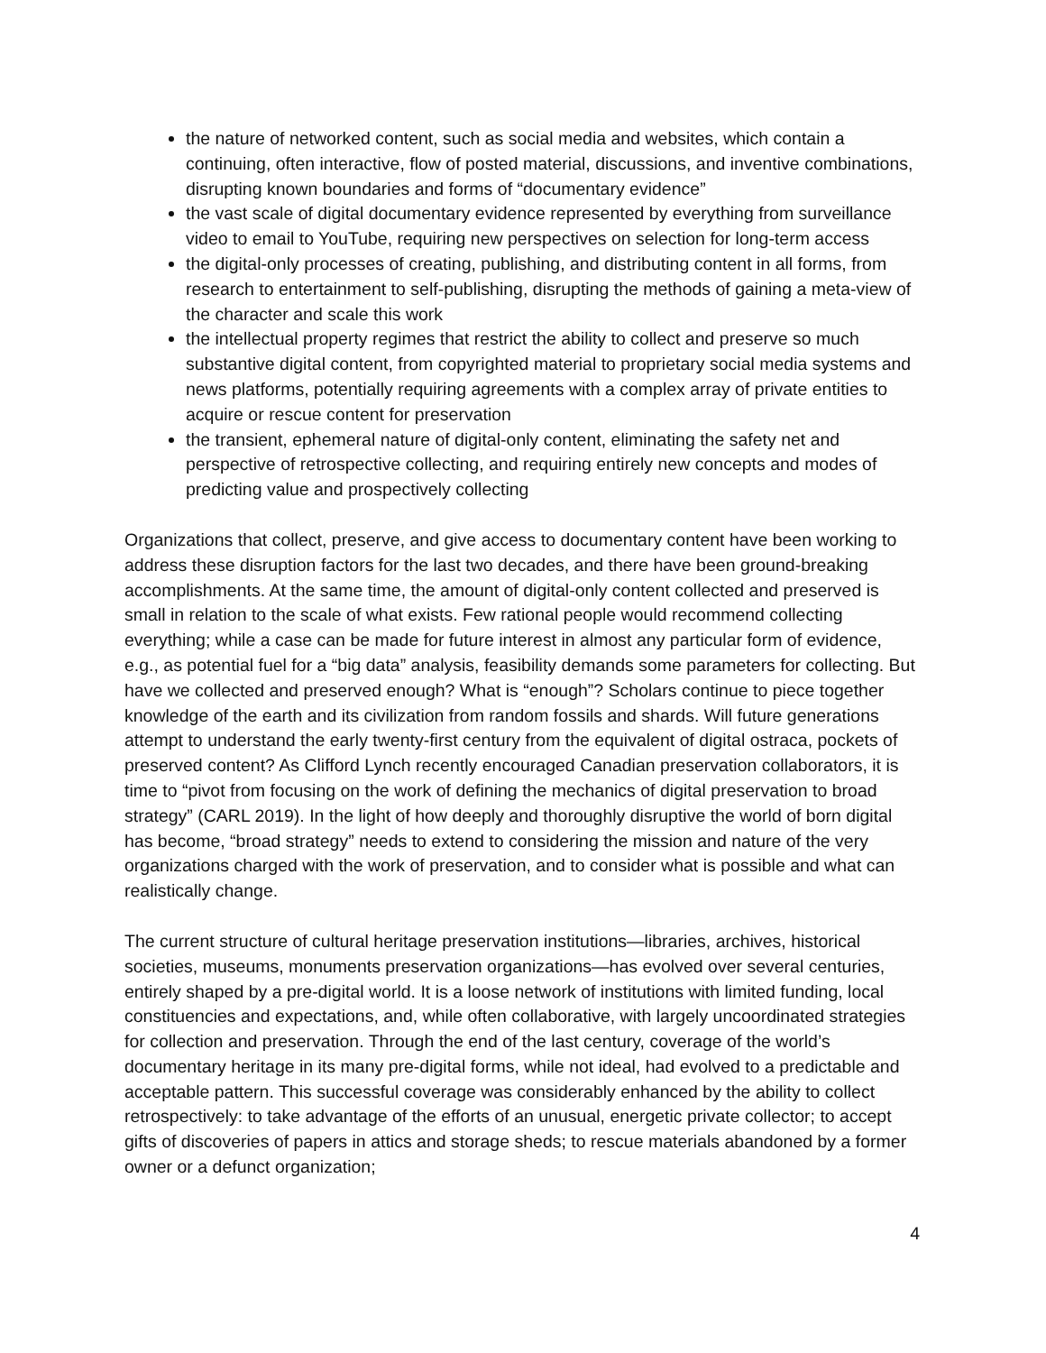the nature of networked content, such as social media and websites, which contain a continuing, often interactive, flow of posted material, discussions, and inventive combinations, disrupting known boundaries and forms of “documentary evidence”
the vast scale of digital documentary evidence represented by everything from surveillance video to email to YouTube, requiring new perspectives on selection for long-term access
the digital-only processes of creating, publishing, and distributing content in all forms, from research to entertainment to self-publishing, disrupting the methods of gaining a meta-view of the character and scale this work
the intellectual property regimes that restrict the ability to collect and preserve so much substantive digital content, from copyrighted material to proprietary social media systems and news platforms, potentially requiring agreements with a complex array of private entities to acquire or rescue content for preservation
the transient, ephemeral nature of digital-only content, eliminating the safety net and perspective of retrospective collecting, and requiring entirely new concepts and modes of predicting value and prospectively collecting
Organizations that collect, preserve, and give access to documentary content have been working to address these disruption factors for the last two decades, and there have been ground-breaking accomplishments. At the same time, the amount of digital-only content collected and preserved is small in relation to the scale of what exists. Few rational people would recommend collecting everything; while a case can be made for future interest in almost any particular form of evidence, e.g., as potential fuel for a “big data” analysis, feasibility demands some parameters for collecting. But have we collected and preserved enough? What is “enough”? Scholars continue to piece together knowledge of the earth and its civilization from random fossils and shards. Will future generations attempt to understand the early twenty-first century from the equivalent of digital ostraca, pockets of preserved content? As Clifford Lynch recently encouraged Canadian preservation collaborators, it is time to “pivot from focusing on the work of defining the mechanics of digital preservation to broad strategy” (CARL 2019). In the light of how deeply and thoroughly disruptive the world of born digital has become, “broad strategy” needs to extend to considering the mission and nature of the very organizations charged with the work of preservation, and to consider what is possible and what can realistically change.
The current structure of cultural heritage preservation institutions—libraries, archives, historical societies, museums, monuments preservation organizations—has evolved over several centuries, entirely shaped by a pre-digital world. It is a loose network of institutions with limited funding, local constituencies and expectations, and, while often collaborative, with largely uncoordinated strategies for collection and preservation. Through the end of the last century, coverage of the world’s documentary heritage in its many pre-digital forms, while not ideal, had evolved to a predictable and acceptable pattern. This successful coverage was considerably enhanced by the ability to collect retrospectively: to take advantage of the efforts of an unusual, energetic private collector; to accept gifts of discoveries of papers in attics and storage sheds; to rescue materials abandoned by a former owner or a defunct organization;
4